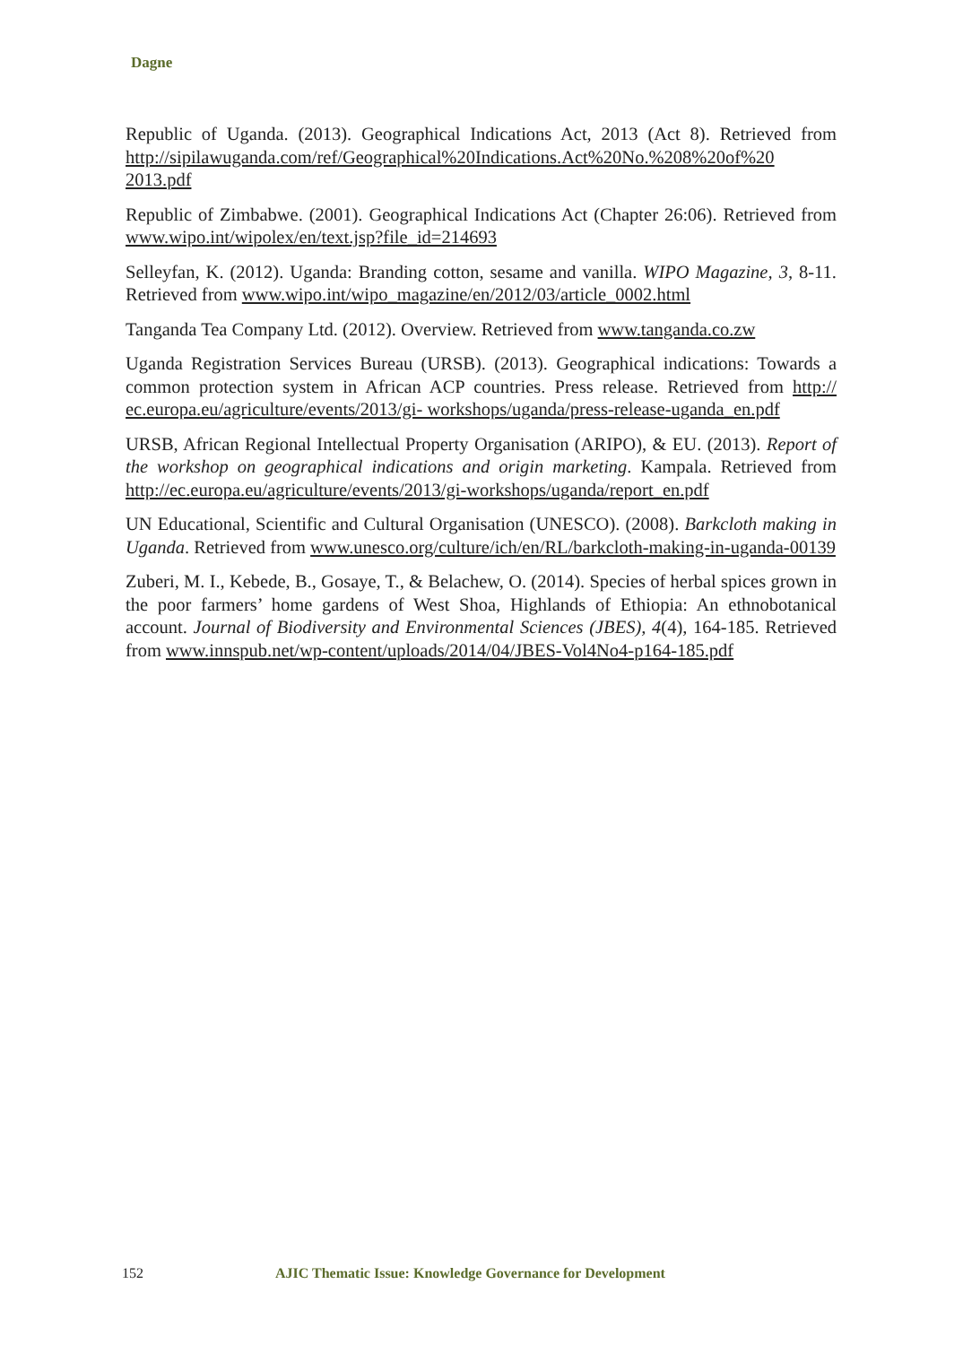Dagne
Republic of Uganda. (2013). Geographical Indications Act, 2013 (Act 8). Retrieved from http://sipilawuganda.com/ref/Geographical%20Indications.Act%20No.%208%20of%20 2013.pdf
Republic of Zimbabwe. (2001). Geographical Indications Act (Chapter 26:06). Retrieved from www.wipo.int/wipolex/en/text.jsp?file_id=214693
Selleyfan, K. (2012). Uganda: Branding cotton, sesame and vanilla. WIPO Magazine, 3, 8-11. Retrieved from www.wipo.int/wipo_magazine/en/2012/03/article_0002.html
Tanganda Tea Company Ltd. (2012). Overview. Retrieved from www.tanganda.co.zw
Uganda Registration Services Bureau (URSB). (2013). Geographical indications: Towards a common protection system in African ACP countries. Press release. Retrieved from http:// ec.europa.eu/agriculture/events/2013/gi- workshops/uganda/press-release-uganda_en.pdf
URSB, African Regional Intellectual Property Organisation (ARIPO), & EU. (2013). Report of the workshop on geographical indications and origin marketing. Kampala. Retrieved from http://ec.europa.eu/agriculture/events/2013/gi-workshops/uganda/report_en.pdf
UN Educational, Scientific and Cultural Organisation (UNESCO). (2008). Barkcloth making in Uganda. Retrieved from www.unesco.org/culture/ich/en/RL/barkcloth-making-in-uganda-00139
Zuberi, M. I., Kebede, B., Gosaye, T., & Belachew, O. (2014). Species of herbal spices grown in the poor farmers’ home gardens of West Shoa, Highlands of Ethiopia: An ethnobotanical account. Journal of Biodiversity and Environmental Sciences (JBES), 4(4), 164-185. Retrieved from www.innspub.net/wp-content/uploads/2014/04/JBES-Vol4No4-p164-185.pdf
152 AJIC Thematic Issue: Knowledge Governance for Development